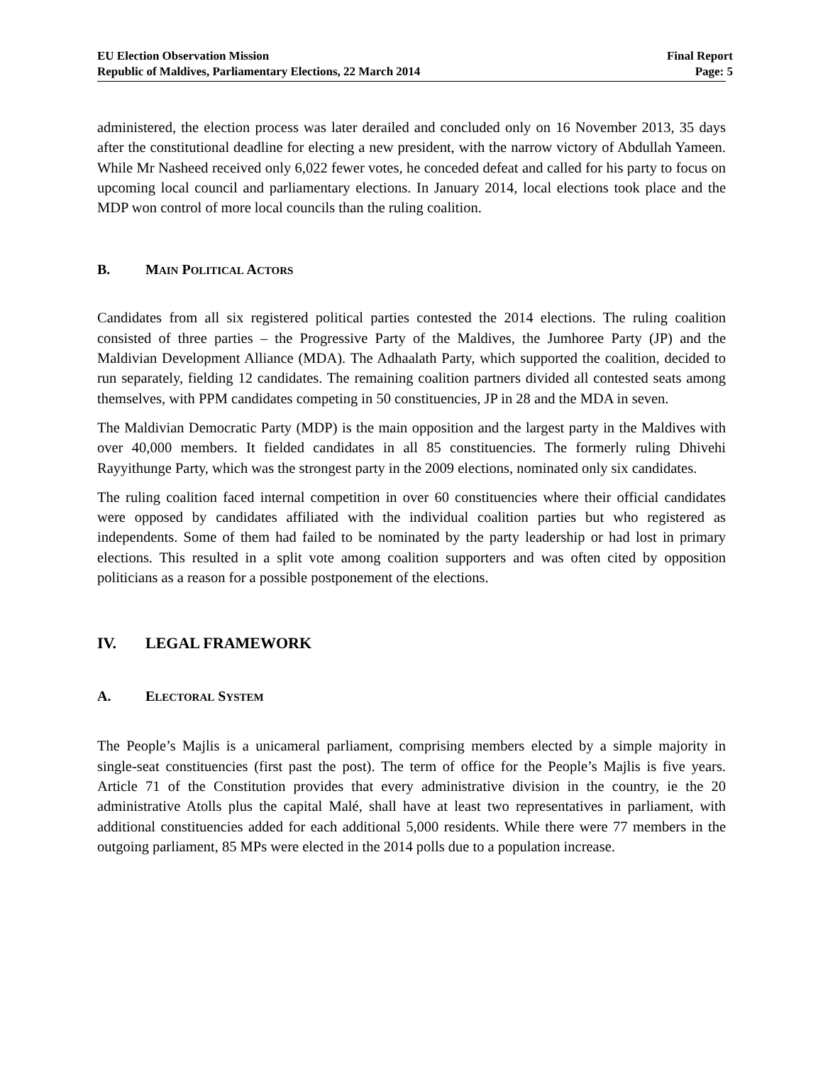EU Election Observation Mission
Republic of Maldives, Parliamentary Elections, 22 March 2014
Final Report
Page: 5
administered, the election process was later derailed and concluded only on 16 November 2013, 35 days after the constitutional deadline for electing a new president, with the narrow victory of Abdullah Yameen. While Mr Nasheed received only 6,022 fewer votes, he conceded defeat and called for his party to focus on upcoming local council and parliamentary elections. In January 2014, local elections took place and the MDP won control of more local councils than the ruling coalition.
B. MAIN POLITICAL ACTORS
Candidates from all six registered political parties contested the 2014 elections. The ruling coalition consisted of three parties – the Progressive Party of the Maldives, the Jumhoree Party (JP) and the Maldivian Development Alliance (MDA). The Adhaalath Party, which supported the coalition, decided to run separately, fielding 12 candidates. The remaining coalition partners divided all contested seats among themselves, with PPM candidates competing in 50 constituencies, JP in 28 and the MDA in seven.
The Maldivian Democratic Party (MDP) is the main opposition and the largest party in the Maldives with over 40,000 members. It fielded candidates in all 85 constituencies. The formerly ruling Dhivehi Rayyithunge Party, which was the strongest party in the 2009 elections, nominated only six candidates.
The ruling coalition faced internal competition in over 60 constituencies where their official candidates were opposed by candidates affiliated with the individual coalition parties but who registered as independents. Some of them had failed to be nominated by the party leadership or had lost in primary elections. This resulted in a split vote among coalition supporters and was often cited by opposition politicians as a reason for a possible postponement of the elections.
IV. LEGAL FRAMEWORK
A. ELECTORAL SYSTEM
The People’s Majlis is a unicameral parliament, comprising members elected by a simple majority in single-seat constituencies (first past the post). The term of office for the People’s Majlis is five years. Article 71 of the Constitution provides that every administrative division in the country, ie the 20 administrative Atolls plus the capital Malé, shall have at least two representatives in parliament, with additional constituencies added for each additional 5,000 residents. While there were 77 members in the outgoing parliament, 85 MPs were elected in the 2014 polls due to a population increase.